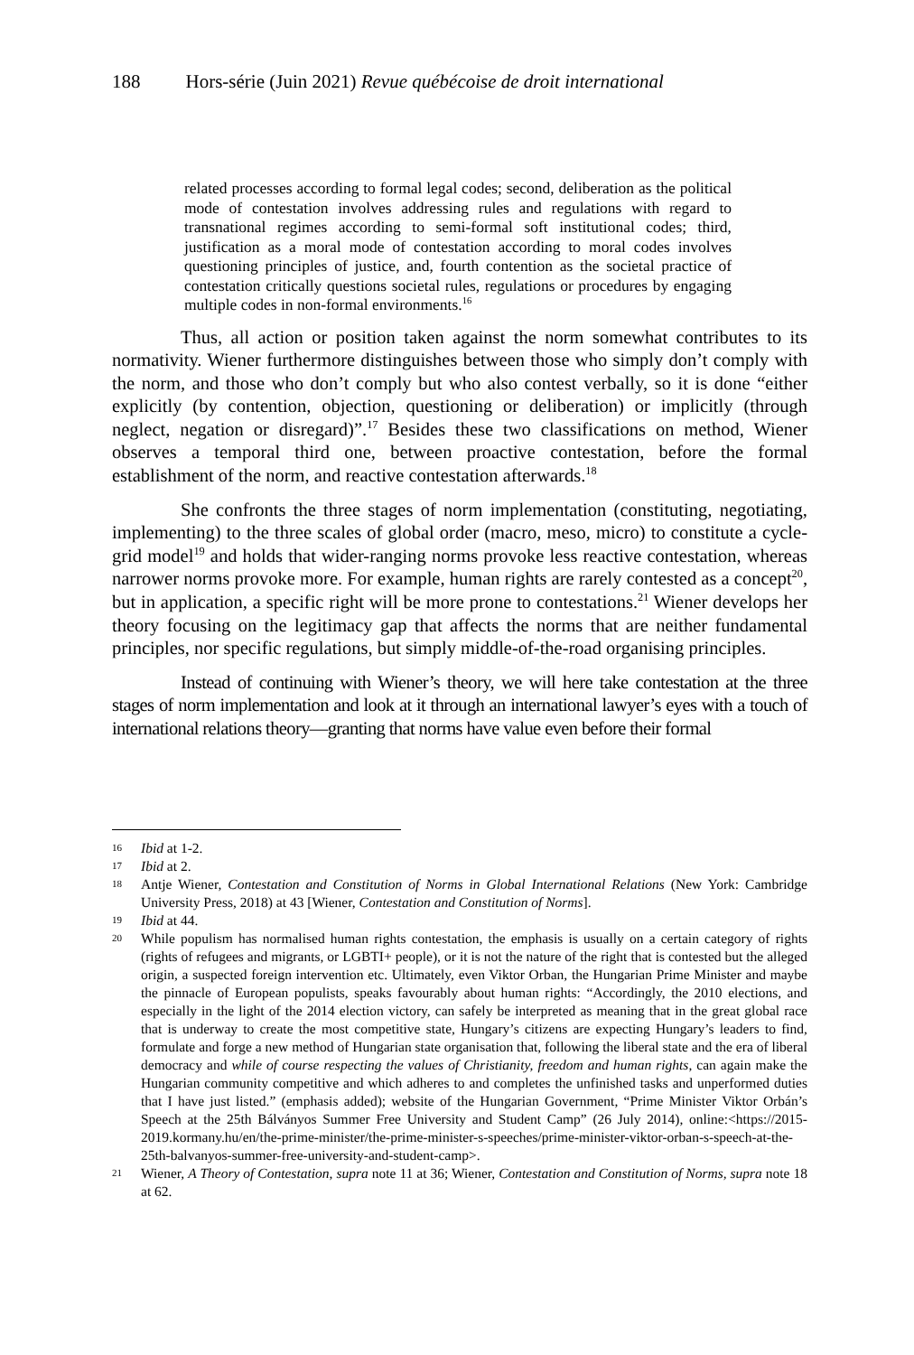188 Hors-série (Juin 2021) Revue québécoise de droit international
related processes according to formal legal codes; second, deliberation as the political mode of contestation involves addressing rules and regulations with regard to transnational regimes according to semi-formal soft institutional codes; third, justification as a moral mode of contestation according to moral codes involves questioning principles of justice, and, fourth contention as the societal practice of contestation critically questions societal rules, regulations or procedures by engaging multiple codes in non-formal environments.<sup>16</sup>
Thus, all action or position taken against the norm somewhat contributes to its normativity. Wiener furthermore distinguishes between those who simply don’t comply with the norm, and those who don’t comply but who also contest verbally, so it is done “either explicitly (by contention, objection, questioning or deliberation) or implicitly (through neglect, negation or disregard)”.<sup>17</sup> Besides these two classifications on method, Wiener observes a temporal third one, between proactive contestation, before the formal establishment of the norm, and reactive contestation afterwards.<sup>18</sup>
She confronts the three stages of norm implementation (constituting, negotiating, implementing) to the three scales of global order (macro, meso, micro) to constitute a cycle-grid model<sup>19</sup> and holds that wider-ranging norms provoke less reactive contestation, whereas narrower norms provoke more. For example, human rights are rarely contested as a concept<sup>20</sup>, but in application, a specific right will be more prone to contestations.<sup>21</sup> Wiener develops her theory focusing on the legitimacy gap that affects the norms that are neither fundamental principles, nor specific regulations, but simply middle-of-the-road organising principles.
Instead of continuing with Wiener’s theory, we will here take contestation at the three stages of norm implementation and look at it through an international lawyer’s eyes with a touch of international relations theory—granting that norms have value even before their formal
16 Ibid at 1-2.
17 Ibid at 2.
18 Antje Wiener, Contestation and Constitution of Norms in Global International Relations (New York: Cambridge University Press, 2018) at 43 [Wiener, Contestation and Constitution of Norms].
19 Ibid at 44.
20 While populism has normalised human rights contestation, the emphasis is usually on a certain category of rights (rights of refugees and migrants, or LGBTI+ people), or it is not the nature of the right that is contested but the alleged origin, a suspected foreign intervention etc. Ultimately, even Viktor Orban, the Hungarian Prime Minister and maybe the pinnacle of European populists, speaks favourably about human rights: “Accordingly, the 2010 elections, and especially in the light of the 2014 election victory, can safely be interpreted as meaning that in the great global race that is underway to create the most competitive state, Hungary’s citizens are expecting Hungary’s leaders to find, formulate and forge a new method of Hungarian state organisation that, following the liberal state and the era of liberal democracy and while of course respecting the values of Christianity, freedom and human rights, can again make the Hungarian community competitive and which adheres to and completes the unfinished tasks and unperformed duties that I have just listed.” (emphasis added); website of the Hungarian Government, “Prime Minister Viktor Orbán’s Speech at the 25th Bálványos Summer Free University and Student Camp” (26 July 2014), online:<https://2015-2019.kormany.hu/en/the-prime-minister/the-prime-minister-s-speeches/prime-minister-viktor-orban-s-speech-at-the-25th-balvanyos-summer-free-university-and-student-camp>.
21 Wiener, A Theory of Contestation, supra note 11 at 36; Wiener, Contestation and Constitution of Norms, supra note 18 at 62.